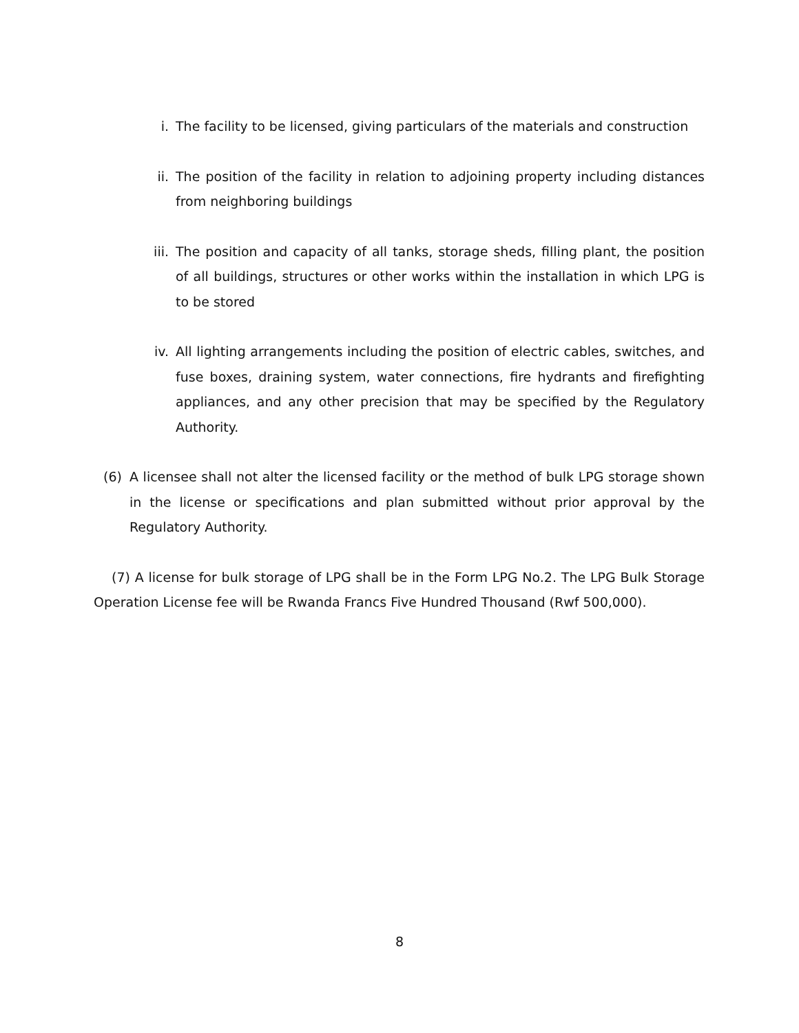i. The facility to be licensed, giving particulars of the materials and construction
ii. The position of the facility in relation to adjoining property including distances from neighboring buildings
iii. The position and capacity of all tanks, storage sheds, filling plant, the position of all buildings, structures or other works within the installation in which LPG is to be stored
iv. All lighting arrangements including the position of electric cables, switches, and fuse boxes, draining system, water connections, fire hydrants and firefighting appliances, and any other precision that may be specified by the Regulatory Authority.
(6) A licensee shall not alter the licensed facility or the method of bulk LPG storage shown in the license or specifications and plan submitted without prior approval by the Regulatory Authority.
(7) A license for bulk storage of LPG shall be in the Form LPG No.2. The LPG Bulk Storage Operation License fee will be Rwanda Francs Five Hundred Thousand (Rwf 500,000).
8